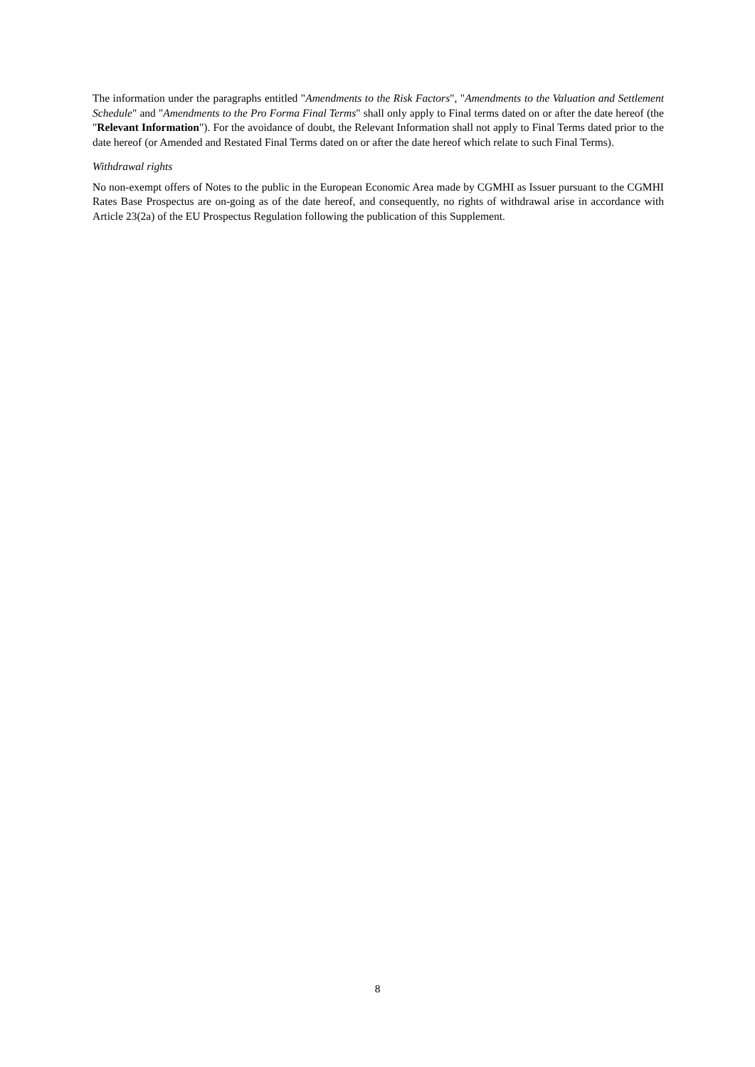The information under the paragraphs entitled "Amendments to the Risk Factors", "Amendments to the Valuation and Settlement Schedule" and "Amendments to the Pro Forma Final Terms" shall only apply to Final terms dated on or after the date hereof (the "Relevant Information"). For the avoidance of doubt, the Relevant Information shall not apply to Final Terms dated prior to the date hereof (or Amended and Restated Final Terms dated on or after the date hereof which relate to such Final Terms).
Withdrawal rights
No non-exempt offers of Notes to the public in the European Economic Area made by CGMHI as Issuer pursuant to the CGMHI Rates Base Prospectus are on-going as of the date hereof, and consequently, no rights of withdrawal arise in accordance with Article 23(2a) of the EU Prospectus Regulation following the publication of this Supplement.
8